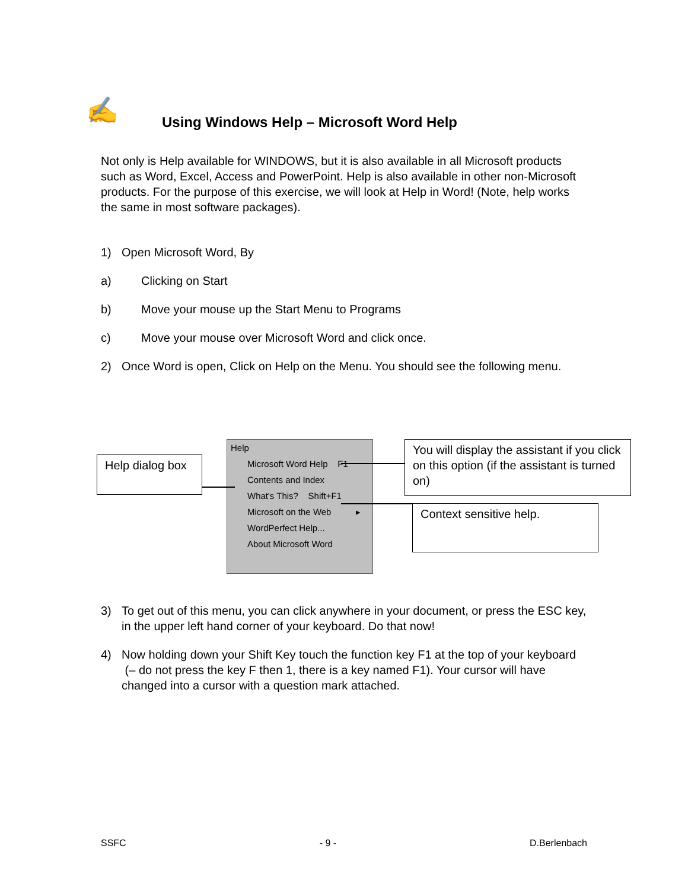✍
Using Windows Help – Microsoft Word Help
Not only is Help available for WINDOWS, but it is also available in all Microsoft products such as Word, Excel, Access and PowerPoint. Help is also available in other non-Microsoft products. For the purpose of this exercise, we will look at Help in Word! (Note, help works the same in most software packages).
1) Open Microsoft Word, By
a) Clicking on Start
b) Move your mouse up the Start Menu to Programs
c) Move your mouse over Microsoft Word and click once.
2) Once Word is open, Click on Help on the Menu. You should see the following menu.
3) To get out of this menu, you can click anywhere in your document, or press the ESC key, in the upper left hand corner of your keyboard. Do that now!
4) Now holding down your Shift Key touch the function key F1 at the top of your keyboard (– do not press the key F then 1, there is a key named F1). Your cursor will have changed into a cursor with a question mark attached.
Help dialog box
Help
Microsoft Word Help F1
Contents and Index
What's This? Shift+F1
Microsoft on the Web ▸
WordPerfect Help...
About Microsoft Word
You will display the assistant if you click on this option (if the assistant is turned on)
Context sensitive help.
SSFC - 9 - D.Berlenbach